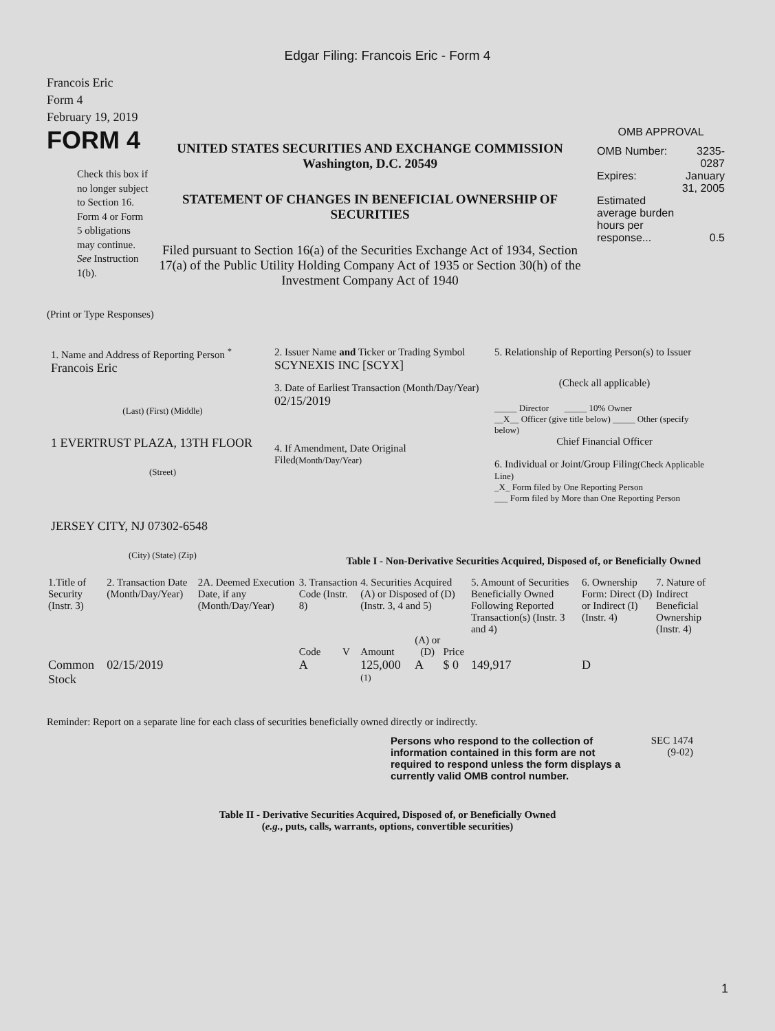Edgar Filing: Francois Eric - Form 4
Francois Eric
Form 4
February 19, 2019
FORM 4
Check this box if no longer subject to Section 16. Form 4 or Form 5 obligations may continue. See Instruction 1(b).
UNITED STATES SECURITIES AND EXCHANGE COMMISSION
Washington, D.C. 20549
STATEMENT OF CHANGES IN BENEFICIAL OWNERSHIP OF SECURITIES
Filed pursuant to Section 16(a) of the Securities Exchange Act of 1934, Section 17(a) of the Public Utility Holding Company Act of 1935 or Section 30(h) of the Investment Company Act of 1940
OMB APPROVAL
| OMB Number: | 3235-0287 |
| Expires: | January 31, 2005 |
| Estimated average burden hours per response... | 0.5 |
(Print or Type Responses)
1. Name and Address of Reporting Person <sup>*</sup>
Francois Eric
(Last) (First) (Middle)
1 EVERTRUST PLAZA, 13TH FLOOR
(Street)
JERSEY CITY, NJ 07302-6548
(City) (State) (Zip)
2. Issuer Name and Ticker or Trading Symbol
SCYNEXIS INC [SCYX]
3. Date of Earliest Transaction (Month/Day/Year)
02/15/2019
4. If Amendment, Date Original Filed(Month/Day/Year)
5. Relationship of Reporting Person(s) to Issuer
(Check all applicable)
_____ Director _____ 10% Owner
__X__ Officer (give title below) _____ Other (specify below)
Chief Financial Officer
6. Individual or Joint/Group Filing(Check Applicable Line)
_X_ Form filed by One Reporting Person
___ Form filed by More than One Reporting Person
Table I - Non-Derivative Securities Acquired, Disposed of, or Beneficially Owned
| 1.Title of Security (Instr. 3) | 2. Transaction Date (Month/Day/Year) | 2A. Deemed Execution Date, if any (Month/Day/Year) | 3. Transaction Code (Instr. 8) | | 4. Securities Acquired (A) or Disposed of (D) (Instr. 3, 4 and 5) | | | 5. Amount of Securities Beneficially Owned Following Reported Transaction(s) (Instr. 3 and 4) | 6. Ownership Form: Direct (D) or Indirect (I) (Instr. 4) | 7. Nature of Indirect Beneficial Ownership (Instr. 4) |
| --- | --- | --- | --- | --- | --- | --- | --- | --- | --- | --- |
| | | | Code | V | Amount | (A) or (D) | Price | | | |
| Common Stock | 02/15/2019 | | A | | 125,000 <sup>(1)</sup> | A | $ 0 | 149,917 | D | |
Reminder: Report on a separate line for each class of securities beneficially owned directly or indirectly.
Persons who respond to the collection of information contained in this form are not required to respond unless the form displays a currently valid OMB control number.
SEC 1474
(9-02)
Table II - Derivative Securities Acquired, Disposed of, or Beneficially Owned
(e.g., puts, calls, warrants, options, convertible securities)
1